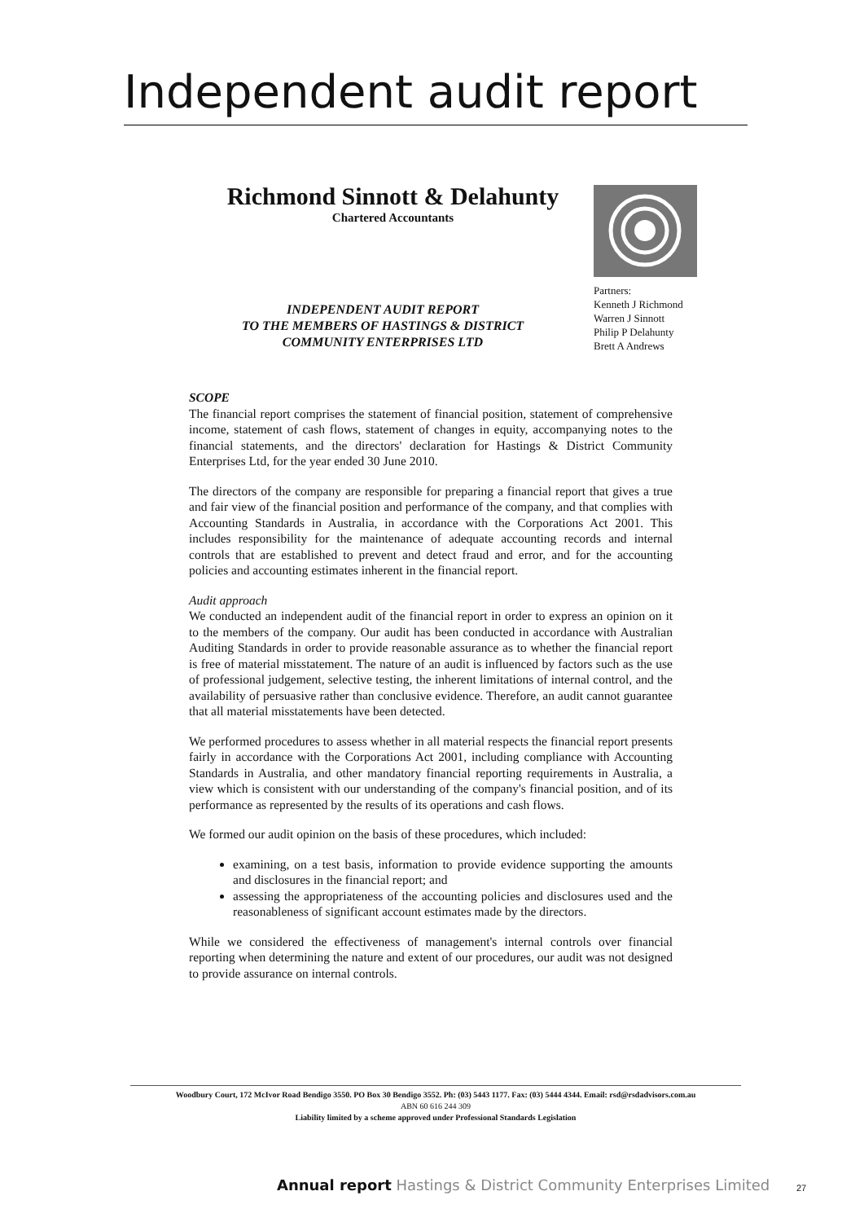Independent audit report
Richmond Sinnott & Delahunty
Chartered Accountants
Partners:
Kenneth J Richmond
Warren J Sinnott
Philip P Delahunty
Brett A Andrews
INDEPENDENT AUDIT REPORT
TO THE MEMBERS OF HASTINGS & DISTRICT
COMMUNITY ENTERPRISES LTD
SCOPE
The financial report comprises the statement of financial position, statement of comprehensive income, statement of cash flows, statement of changes in equity, accompanying notes to the financial statements, and the directors' declaration for Hastings & District Community Enterprises Ltd, for the year ended 30 June 2010.
The directors of the company are responsible for preparing a financial report that gives a true and fair view of the financial position and performance of the company, and that complies with Accounting Standards in Australia, in accordance with the Corporations Act 2001. This includes responsibility for the maintenance of adequate accounting records and internal controls that are established to prevent and detect fraud and error, and for the accounting policies and accounting estimates inherent in the financial report.
Audit approach
We conducted an independent audit of the financial report in order to express an opinion on it to the members of the company. Our audit has been conducted in accordance with Australian Auditing Standards in order to provide reasonable assurance as to whether the financial report is free of material misstatement. The nature of an audit is influenced by factors such as the use of professional judgement, selective testing, the inherent limitations of internal control, and the availability of persuasive rather than conclusive evidence. Therefore, an audit cannot guarantee that all material misstatements have been detected.
We performed procedures to assess whether in all material respects the financial report presents fairly in accordance with the Corporations Act 2001, including compliance with Accounting Standards in Australia, and other mandatory financial reporting requirements in Australia, a view which is consistent with our understanding of the company's financial position, and of its performance as represented by the results of its operations and cash flows.
We formed our audit opinion on the basis of these procedures, which included:
examining, on a test basis, information to provide evidence supporting the amounts and disclosures in the financial report; and
assessing the appropriateness of the accounting policies and disclosures used and the reasonableness of significant account estimates made by the directors.
While we considered the effectiveness of management's internal controls over financial reporting when determining the nature and extent of our procedures, our audit was not designed to provide assurance on internal controls.
Woodbury Court, 172 McIvor Road Bendigo 3550. PO Box 30 Bendigo 3552. Ph: (03) 5443 1177. Fax: (03) 5444 4344. Email: rsd@rsdadvisors.com.au
ABN 60 616 244 309
Liability limited by a scheme approved under Professional Standards Legislation
Annual report Hastings & District Community Enterprises Limited
27